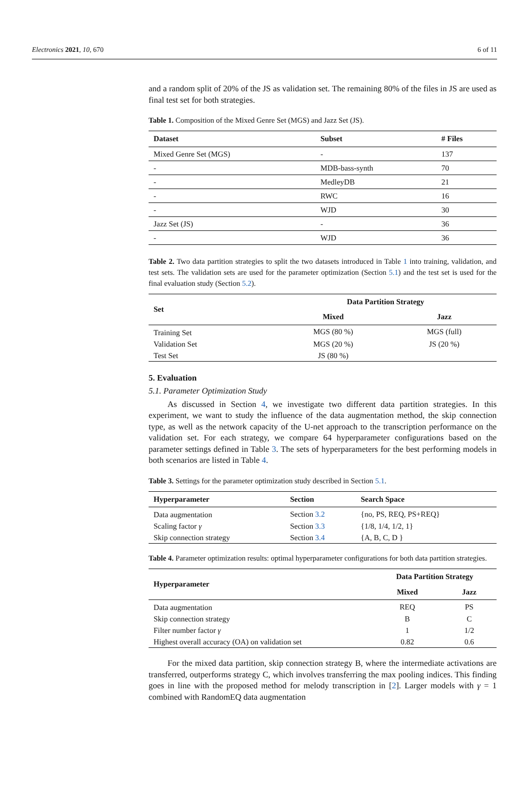Electronics 2021, 10, 670 6 of 11
and a random split of 20% of the JS as validation set. The remaining 80% of the files in JS are used as final test set for both strategies.
Table 1. Composition of the Mixed Genre Set (MGS) and Jazz Set (JS).
| Dataset | Subset | # Files |
| --- | --- | --- |
| Mixed Genre Set (MGS) | - | 137 |
| - | MDB-bass-synth | 70 |
| - | MedleyDB | 21 |
| - | RWC | 16 |
| - | WJD | 30 |
| Jazz Set (JS) | - | 36 |
| - | WJD | 36 |
Table 2. Two data partition strategies to split the two datasets introduced in Table 1 into training, validation, and test sets. The validation sets are used for the parameter optimization (Section 5.1) and the test set is used for the final evaluation study (Section 5.2).
| Set | Data Partition Strategy | |
| --- | --- | --- |
| | Mixed | Jazz |
| Training Set | MGS (80 %) | MGS (full) |
| Validation Set | MGS (20 %) | JS (20 %) |
| Test Set | JS (80 %) | |
5. Evaluation
5.1. Parameter Optimization Study
As discussed in Section 4, we investigate two different data partition strategies. In this experiment, we want to study the influence of the data augmentation method, the skip connection type, as well as the network capacity of the U-net approach to the transcription performance on the validation set. For each strategy, we compare 64 hyperparameter configurations based on the parameter settings defined in Table 3. The sets of hyperparameters for the best performing models in both scenarios are listed in Table 4.
Table 3. Settings for the parameter optimization study described in Section 5.1.
| Hyperparameter | Section | Search Space |
| --- | --- | --- |
| Data augmentation | Section 3.2 | {no, PS, REQ, PS+REQ} |
| Scaling factor γ | Section 3.3 | {1/8, 1/4, 1/2, 1} |
| Skip connection strategy | Section 3.4 | {A, B, C, D } |
Table 4. Parameter optimization results: optimal hyperparameter configurations for both data partition strategies.
| Hyperparameter | Data Partition Strategy | |
| --- | --- | --- |
| | Mixed | Jazz |
| Data augmentation | REQ | PS |
| Skip connection strategy | B | C |
| Filter number factor γ | 1 | 1/2 |
| Highest overall accuracy (OA) on validation set | 0.82 | 0.6 |
For the mixed data partition, skip connection strategy B, where the intermediate activations are transferred, outperforms strategy C, which involves transferring the max pooling indices. This finding goes in line with the proposed method for melody transcription in [2]. Larger models with γ = 1 combined with RandomEQ data augmentation